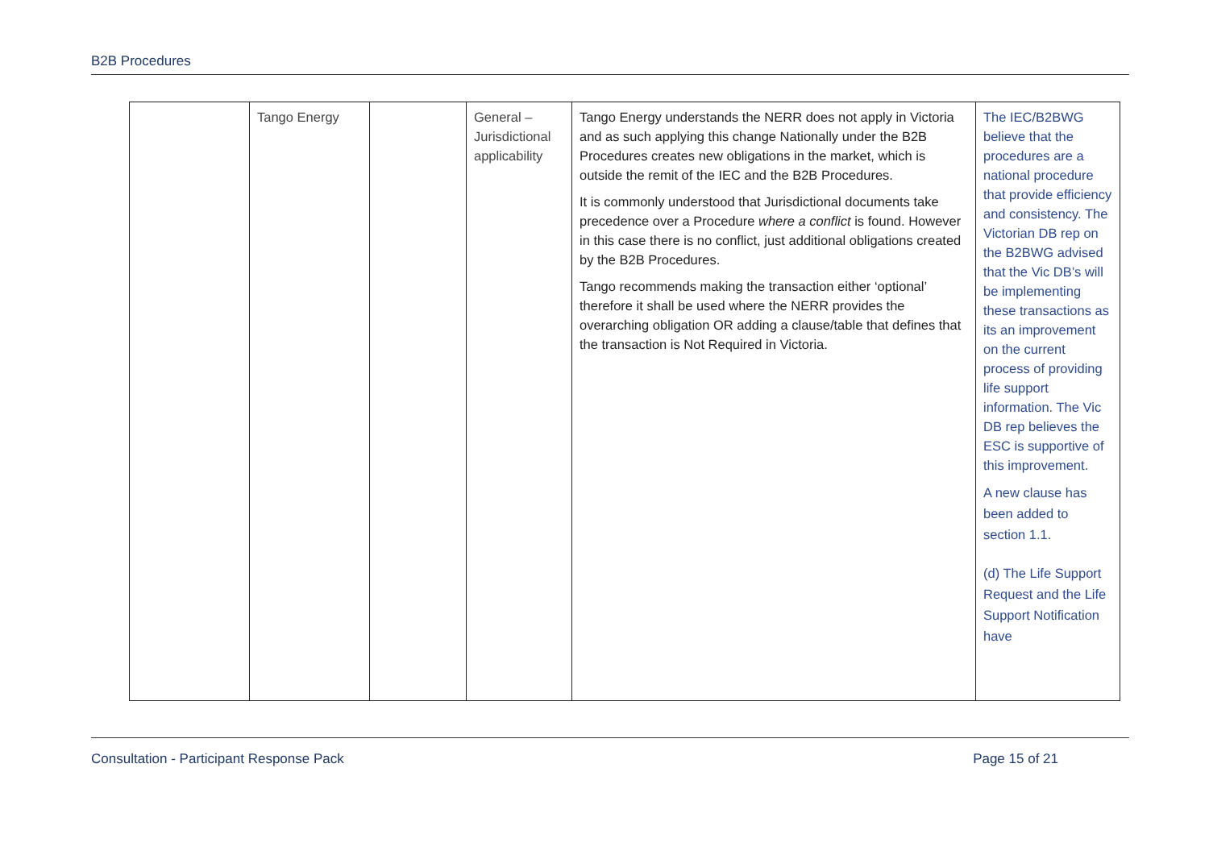B2B Procedures
| | Tango Energy | | General – Jurisdictional applicability | Tango Energy understands the NERR does not apply in Victoria and as such applying this change Nationally under the B2B Procedures creates new obligations in the market, which is outside the remit of the IEC and the B2B Procedures. It is commonly understood that Jurisdictional documents take precedence over a Procedure where a conflict is found. However in this case there is no conflict, just additional obligations created by the B2B Procedures. Tango recommends making the transaction either ‘optional’ therefore it shall be used where the NERR provides the overarching obligation OR adding a clause/table that defines that the transaction is Not Required in Victoria. | The IEC/B2BWG believe that the procedures are a national procedure that provide efficiency and consistency. The Victorian DB rep on the B2BWG advised that the Vic DB’s will be implementing these transactions as its an improvement on the current process of providing life support information. The Vic DB rep believes the ESC is supportive of this improvement. A new clause has been added to section 1.1. (d) The Life Support Request and the Life Support Notification have |
Consultation - Participant Response Pack Page 15 of 21